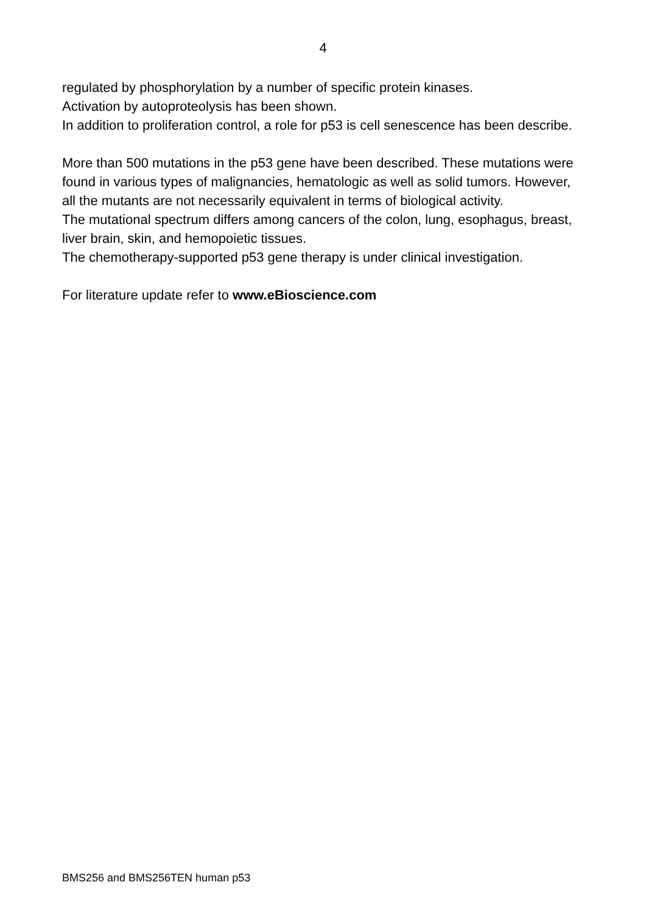4
regulated by phosphorylation by a number of specific protein kinases.
Activation by autoproteolysis has been shown.
In addition to proliferation control, a role for p53 is cell senescence has been describe.
More than 500 mutations in the p53 gene have been described. These mutations were found in various types of malignancies, hematologic as well as solid tumors. However, all the mutants are not necessarily equivalent in terms of biological activity.
The mutational spectrum differs among cancers of the colon, lung, esophagus, breast, liver brain, skin, and hemopoietic tissues.
The chemotherapy-supported p53 gene therapy is under clinical investigation.
For literature update refer to www.eBioscience.com
BMS256 and BMS256TEN human p53